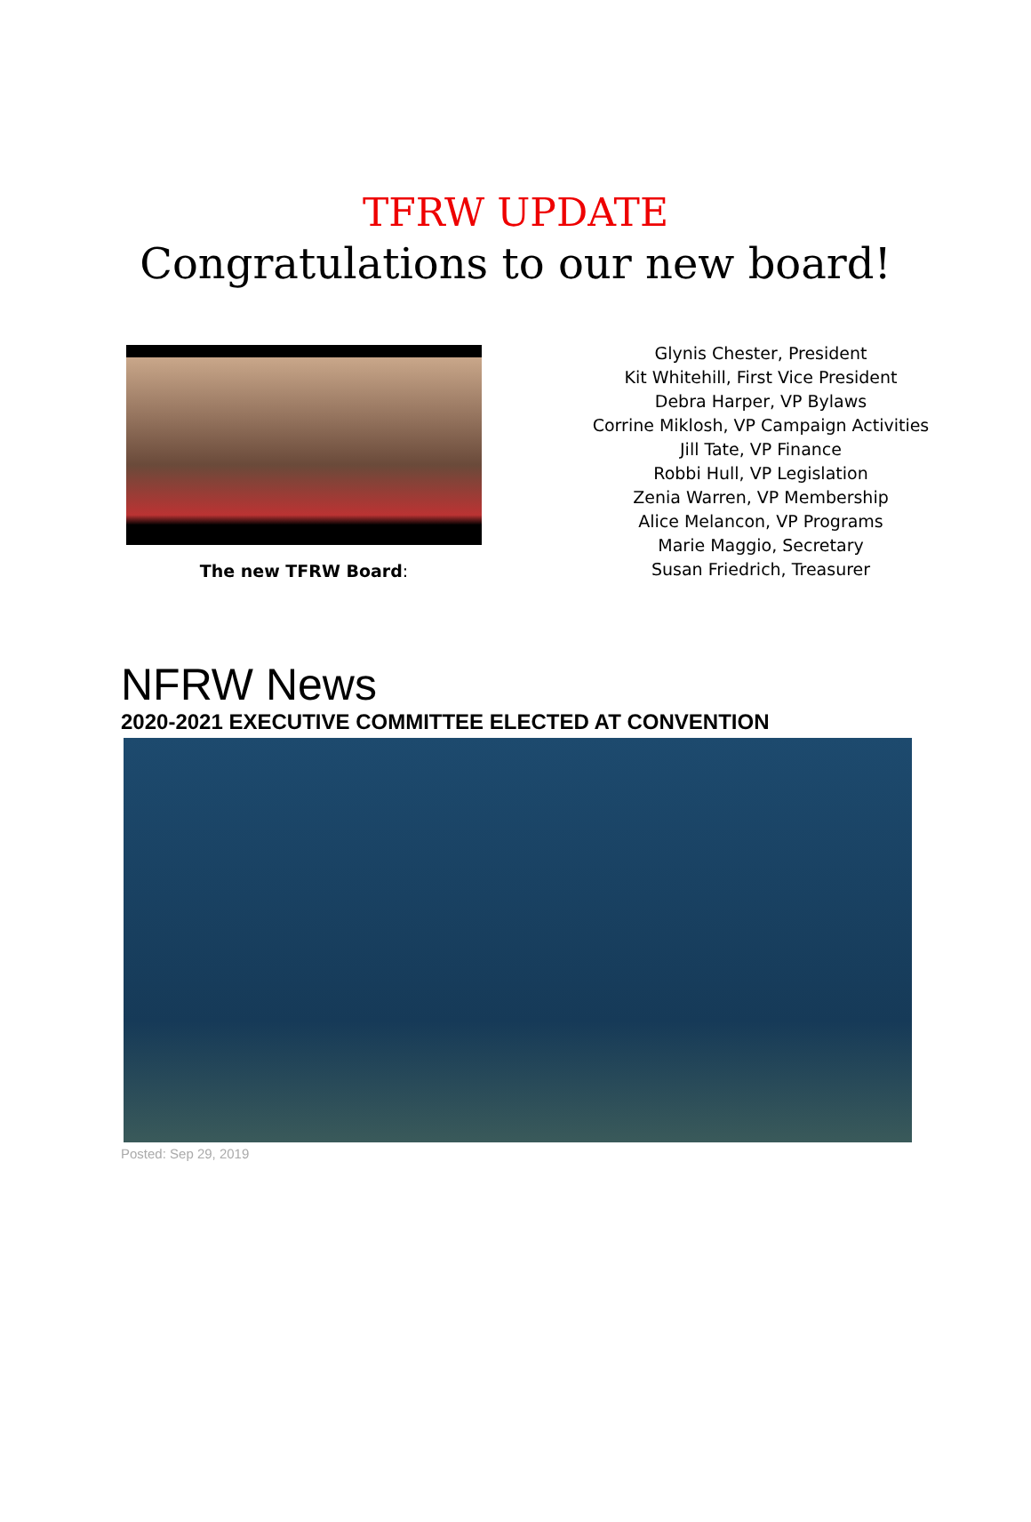TFRW UPDATE
Congratulations to our new board!
The new TFRW Board:
Glynis Chester, President
Kit Whitehill, First Vice President
Debra Harper, VP Bylaws
Corrine Miklosh, VP Campaign Activities
Jill Tate, VP Finance
Robbi Hull, VP Legislation
Zenia Warren, VP Membership
Alice Melancon, VP Programs
Marie Maggio, Secretary
Susan Friedrich, Treasurer
NFRW News
2020-2021 EXECUTIVE COMMITTEE ELECTED AT CONVENTION
Posted: Sep 29, 2019